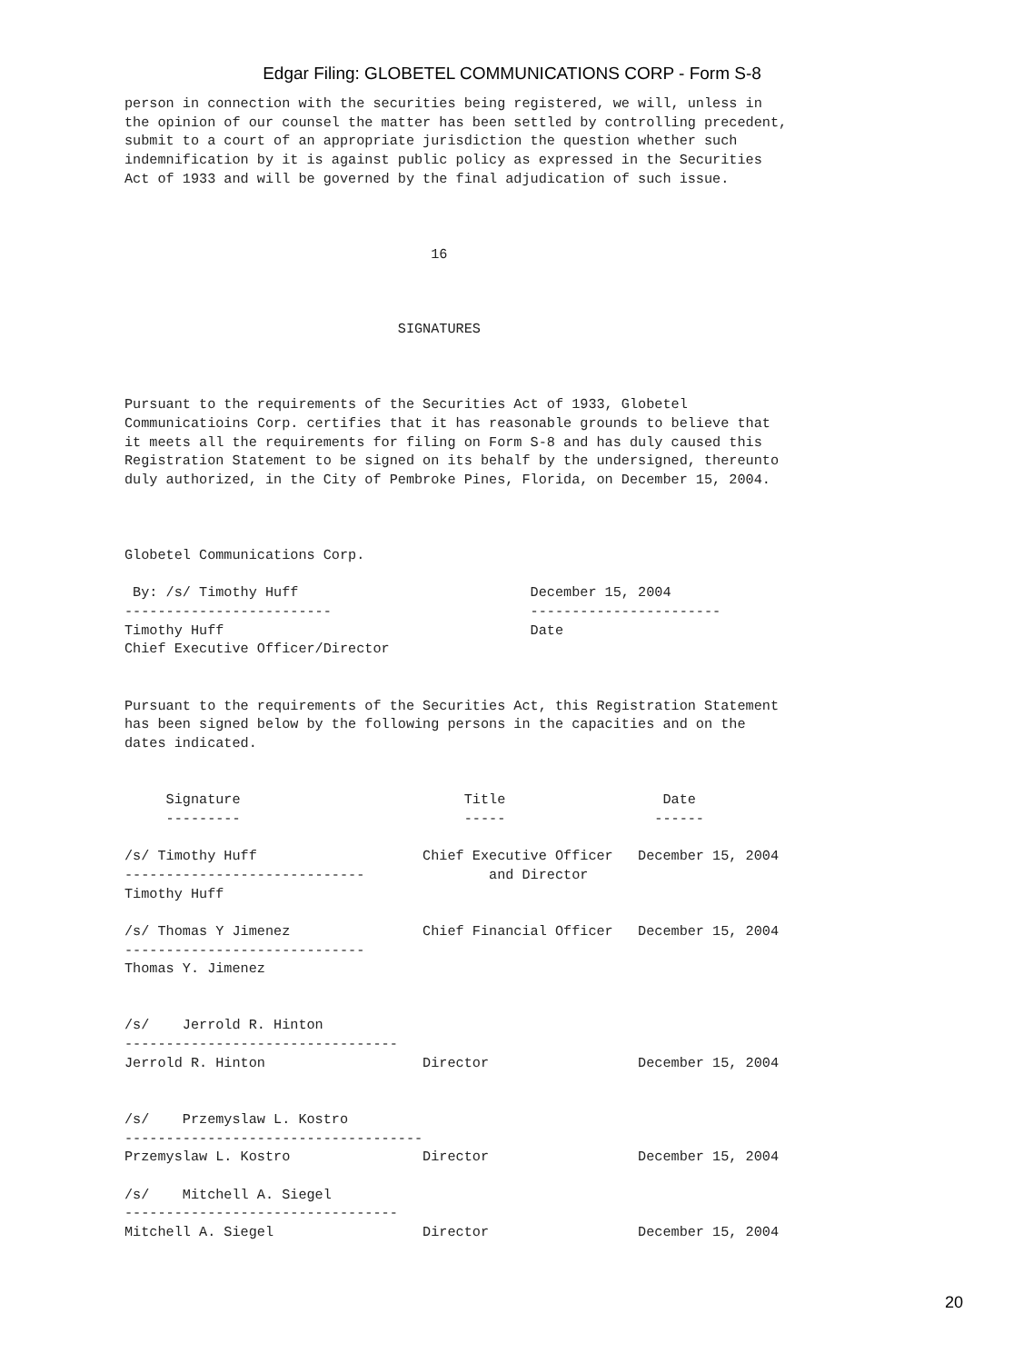Edgar Filing: GLOBETEL COMMUNICATIONS CORP - Form S-8
person in connection with the securities being registered, we will, unless in
the opinion of our counsel the matter has been settled by controlling precedent,
submit to a court of an appropriate jurisdiction the question whether such
indemnification by it is against public policy as expressed in the Securities
Act of 1933 and will be governed by the final adjudication of such issue.



                                     16



                                 SIGNATURES



Pursuant to the requirements of the Securities Act of 1933, Globetel
Communicatioins Corp. certifies that it has reasonable grounds to believe that
it meets all the requirements for filing on Form S-8 and has duly caused this
Registration Statement to be signed on its behalf by the undersigned, thereunto
duly authorized, in the City of Pembroke Pines, Florida, on December 15, 2004.



Globetel Communications Corp.

 By: /s/ Timothy Huff                            December 15, 2004
-------------------------                        -----------------------
Timothy Huff                                     Date
Chief Executive Officer/Director


Pursuant to the requirements of the Securities Act, this Registration Statement
has been signed below by the following persons in the capacities and on the
dates indicated.


     Signature                           Title                   Date
     ---------                           -----                  ------

/s/ Timothy Huff                    Chief Executive Officer   December 15, 2004
-----------------------------               and Director
Timothy Huff

/s/ Thomas Y Jimenez                Chief Financial Officer   December 15, 2004
-----------------------------
Thomas Y. Jimenez


/s/    Jerrold R. Hinton
---------------------------------
Jerrold R. Hinton                   Director                  December 15, 2004


/s/    Przemyslaw L. Kostro
------------------------------------
Przemyslaw L. Kostro                Director                  December 15, 2004

/s/    Mitchell A. Siegel
---------------------------------
Mitchell A. Siegel                  Director                  December 15, 2004
20